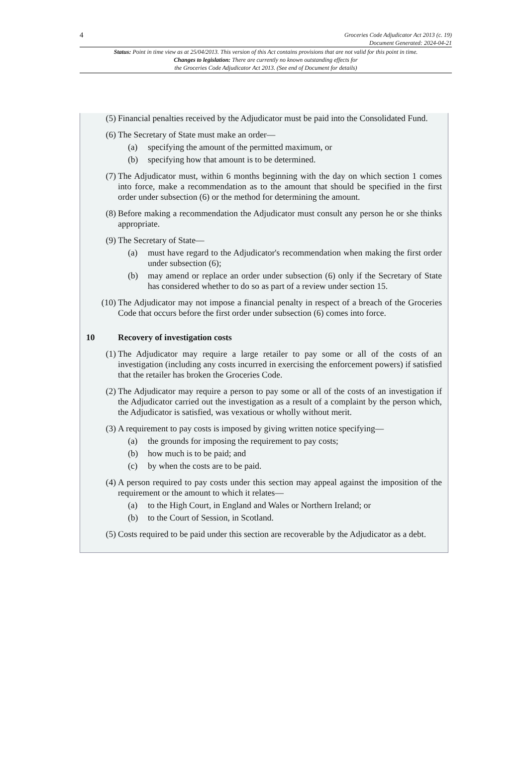4
Groceries Code Adjudicator Act 2013 (c. 19)
Document Generated: 2024-04-21
Status: Point in time view as at 25/04/2013. This version of this Act contains provisions that are not valid for this point in time.
Changes to legislation: There are currently no known outstanding effects for
the Groceries Code Adjudicator Act 2013. (See end of Document for details)
(5) Financial penalties received by the Adjudicator must be paid into the Consolidated Fund.
(6) The Secretary of State must make an order—
(a) specifying the amount of the permitted maximum, or
(b) specifying how that amount is to be determined.
(7) The Adjudicator must, within 6 months beginning with the day on which section 1 comes into force, make a recommendation as to the amount that should be specified in the first order under subsection (6) or the method for determining the amount.
(8) Before making a recommendation the Adjudicator must consult any person he or she thinks appropriate.
(9) The Secretary of State—
(a) must have regard to the Adjudicator's recommendation when making the first order under subsection (6);
(b) may amend or replace an order under subsection (6) only if the Secretary of State has considered whether to do so as part of a review under section 15.
(10) The Adjudicator may not impose a financial penalty in respect of a breach of the Groceries Code that occurs before the first order under subsection (6) comes into force.
10 Recovery of investigation costs
(1) The Adjudicator may require a large retailer to pay some or all of the costs of an investigation (including any costs incurred in exercising the enforcement powers) if satisfied that the retailer has broken the Groceries Code.
(2) The Adjudicator may require a person to pay some or all of the costs of an investigation if the Adjudicator carried out the investigation as a result of a complaint by the person which, the Adjudicator is satisfied, was vexatious or wholly without merit.
(3) A requirement to pay costs is imposed by giving written notice specifying—
(a) the grounds for imposing the requirement to pay costs;
(b) how much is to be paid; and
(c) by when the costs are to be paid.
(4) A person required to pay costs under this section may appeal against the imposition of the requirement or the amount to which it relates—
(a) to the High Court, in England and Wales or Northern Ireland; or
(b) to the Court of Session, in Scotland.
(5) Costs required to be paid under this section are recoverable by the Adjudicator as a debt.